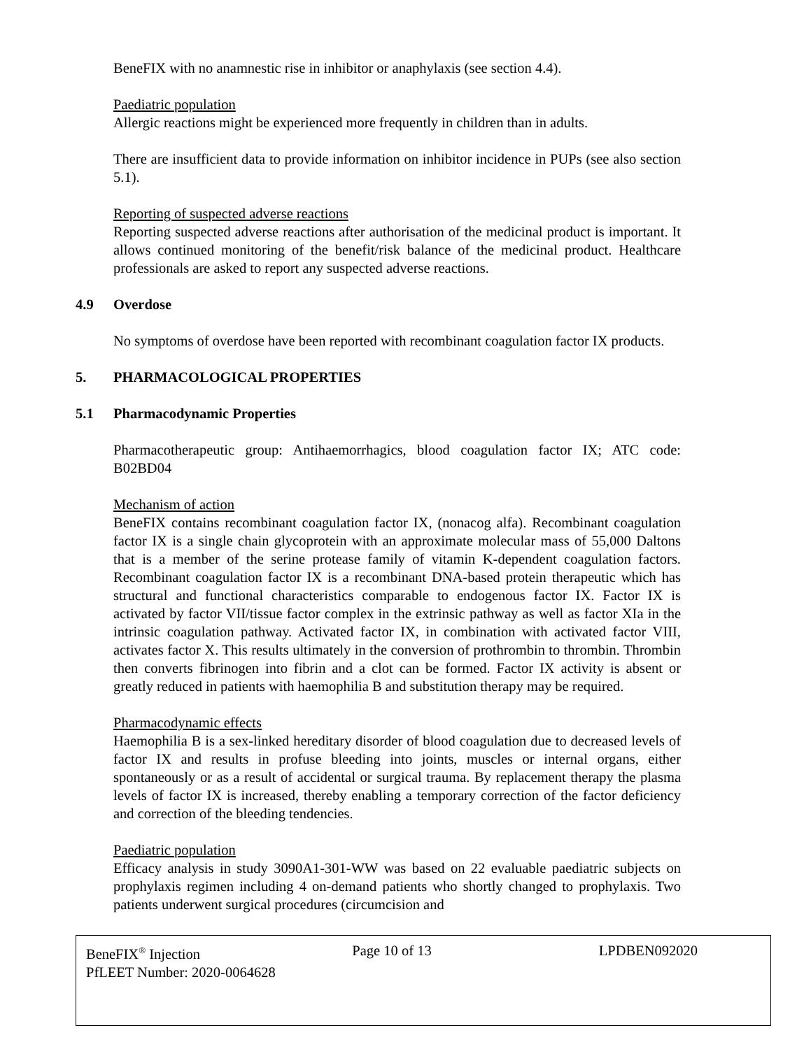BeneFIX with no anamnestic rise in inhibitor or anaphylaxis (see section 4.4).
Paediatric population
Allergic reactions might be experienced more frequently in children than in adults.
There are insufficient data to provide information on inhibitor incidence in PUPs (see also section 5.1).
Reporting of suspected adverse reactions
Reporting suspected adverse reactions after authorisation of the medicinal product is important. It allows continued monitoring of the benefit/risk balance of the medicinal product. Healthcare professionals are asked to report any suspected adverse reactions.
4.9 Overdose
No symptoms of overdose have been reported with recombinant coagulation factor IX products.
5. PHARMACOLOGICAL PROPERTIES
5.1 Pharmacodynamic Properties
Pharmacotherapeutic group: Antihaemorrhagics, blood coagulation factor IX; ATC code: B02BD04
Mechanism of action
BeneFIX contains recombinant coagulation factor IX, (nonacog alfa). Recombinant coagulation factor IX is a single chain glycoprotein with an approximate molecular mass of 55,000 Daltons that is a member of the serine protease family of vitamin K-dependent coagulation factors. Recombinant coagulation factor IX is a recombinant DNA-based protein therapeutic which has structural and functional characteristics comparable to endogenous factor IX. Factor IX is activated by factor VII/tissue factor complex in the extrinsic pathway as well as factor XIa in the intrinsic coagulation pathway. Activated factor IX, in combination with activated factor VIII, activates factor X. This results ultimately in the conversion of prothrombin to thrombin. Thrombin then converts fibrinogen into fibrin and a clot can be formed. Factor IX activity is absent or greatly reduced in patients with haemophilia B and substitution therapy may be required.
Pharmacodynamic effects
Haemophilia B is a sex-linked hereditary disorder of blood coagulation due to decreased levels of factor IX and results in profuse bleeding into joints, muscles or internal organs, either spontaneously or as a result of accidental or surgical trauma. By replacement therapy the plasma levels of factor IX is increased, thereby enabling a temporary correction of the factor deficiency and correction of the bleeding tendencies.
Paediatric population
Efficacy analysis in study 3090A1-301-WW was based on 22 evaluable paediatric subjects on prophylaxis regimen including 4 on-demand patients who shortly changed to prophylaxis. Two patients underwent surgical procedures (circumcision and
BeneFIX<sup>®</sup> Injection Page 10 of 13 LPDBEN092020
PfLEET Number: 2020-0064628